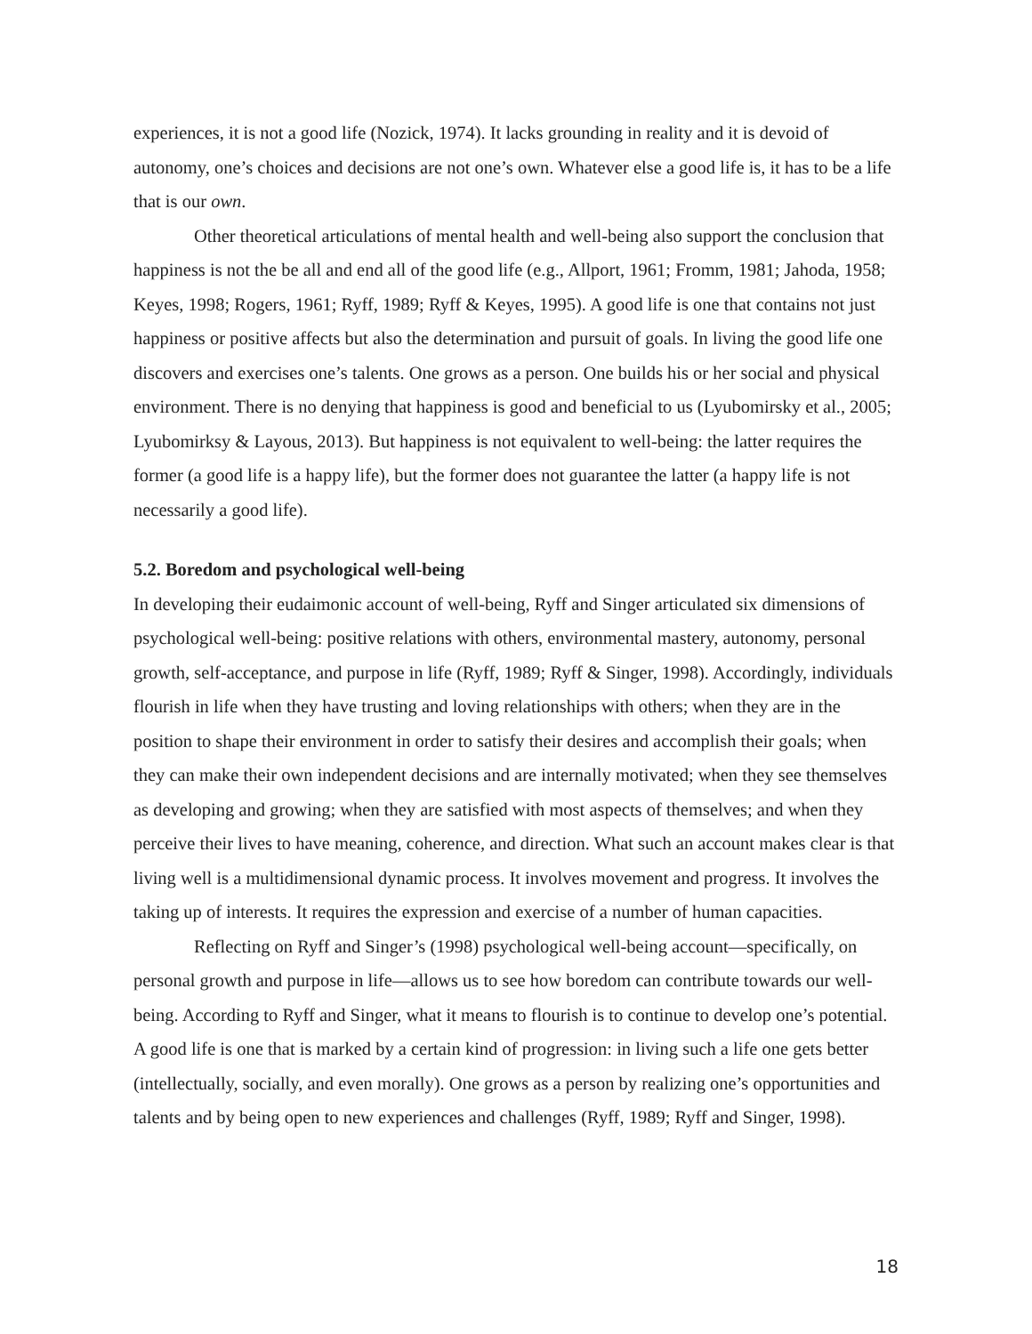experiences, it is not a good life (Nozick, 1974). It lacks grounding in reality and it is devoid of autonomy, one’s choices and decisions are not one’s own. Whatever else a good life is, it has to be a life that is our own.
Other theoretical articulations of mental health and well-being also support the conclusion that happiness is not the be all and end all of the good life (e.g., Allport, 1961; Fromm, 1981; Jahoda, 1958; Keyes, 1998; Rogers, 1961; Ryff, 1989; Ryff & Keyes, 1995). A good life is one that contains not just happiness or positive affects but also the determination and pursuit of goals. In living the good life one discovers and exercises one’s talents. One grows as a person. One builds his or her social and physical environment. There is no denying that happiness is good and beneficial to us (Lyubomirsky et al., 2005; Lyubomirksy & Layous, 2013). But happiness is not equivalent to well-being: the latter requires the former (a good life is a happy life), but the former does not guarantee the latter (a happy life is not necessarily a good life).
5.2. Boredom and psychological well-being
In developing their eudaimonic account of well-being, Ryff and Singer articulated six dimensions of psychological well-being: positive relations with others, environmental mastery, autonomy, personal growth, self-acceptance, and purpose in life (Ryff, 1989; Ryff & Singer, 1998). Accordingly, individuals flourish in life when they have trusting and loving relationships with others; when they are in the position to shape their environment in order to satisfy their desires and accomplish their goals; when they can make their own independent decisions and are internally motivated; when they see themselves as developing and growing; when they are satisfied with most aspects of themselves; and when they perceive their lives to have meaning, coherence, and direction. What such an account makes clear is that living well is a multidimensional dynamic process. It involves movement and progress. It involves the taking up of interests. It requires the expression and exercise of a number of human capacities.
Reflecting on Ryff and Singer’s (1998) psychological well-being account—specifically, on personal growth and purpose in life—allows us to see how boredom can contribute towards our well-being. According to Ryff and Singer, what it means to flourish is to continue to develop one’s potential. A good life is one that is marked by a certain kind of progression: in living such a life one gets better (intellectually, socially, and even morally). One grows as a person by realizing one’s opportunities and talents and by being open to new experiences and challenges (Ryff, 1989; Ryff and Singer, 1998).
18